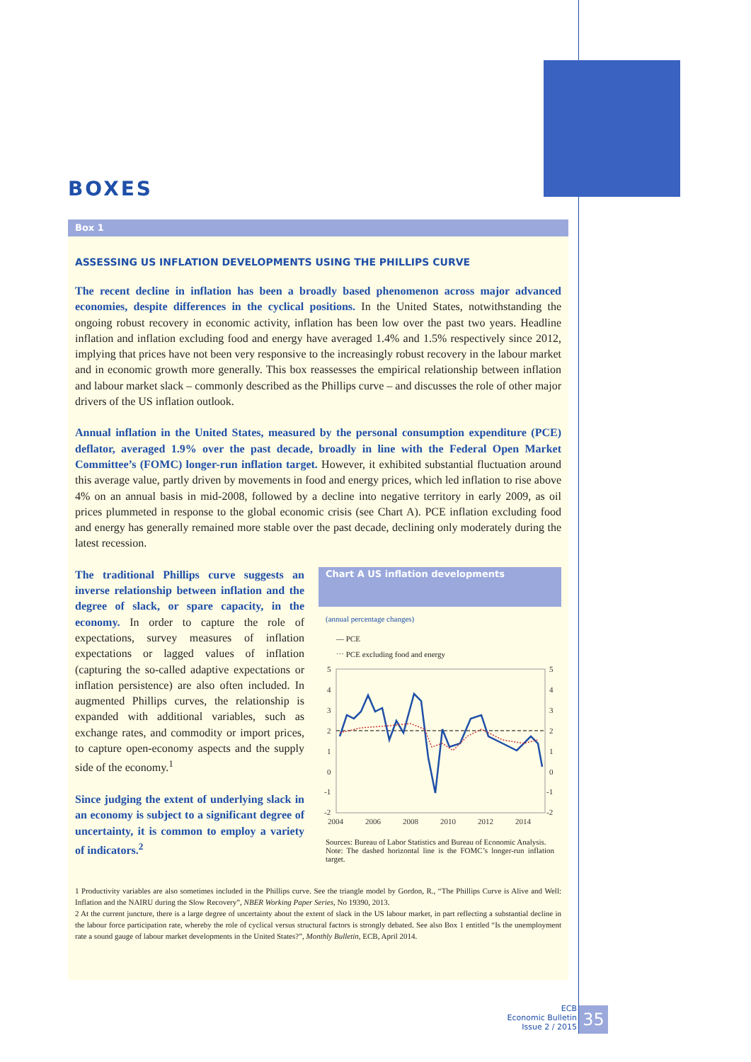BOXES
Box 1
ASSESSING US INFLATION DEVELOPMENTS USING THE PHILLIPS CURVE
The recent decline in inflation has been a broadly based phenomenon across major advanced economies, despite differences in the cyclical positions. In the United States, notwithstanding the ongoing robust recovery in economic activity, inflation has been low over the past two years. Headline inflation and inflation excluding food and energy have averaged 1.4% and 1.5% respectively since 2012, implying that prices have not been very responsive to the increasingly robust recovery in the labour market and in economic growth more generally. This box reassesses the empirical relationship between inflation and labour market slack – commonly described as the Phillips curve – and discusses the role of other major drivers of the US inflation outlook.
Annual inflation in the United States, measured by the personal consumption expenditure (PCE) deflator, averaged 1.9% over the past decade, broadly in line with the Federal Open Market Committee’s (FOMC) longer-run inflation target. However, it exhibited substantial fluctuation around this average value, partly driven by movements in food and energy prices, which led inflation to rise above 4% on an annual basis in mid-2008, followed by a decline into negative territory in early 2009, as oil prices plummeted in response to the global economic crisis (see Chart A). PCE inflation excluding food and energy has generally remained more stable over the past decade, declining only moderately during the latest recession.
The traditional Phillips curve suggests an inverse relationship between inflation and the degree of slack, or spare capacity, in the economy. In order to capture the role of expectations, survey measures of inflation expectations or lagged values of inflation (capturing the so-called adaptive expectations or inflation persistence) are also often included. In augmented Phillips curves, the relationship is expanded with additional variables, such as exchange rates, and commodity or import prices, to capture open-economy aspects and the supply side of the economy.<sup>1</sup>
Since judging the extent of underlying slack in an economy is subject to a significant degree of uncertainty, it is common to employ a variety of indicators.<sup>2</sup>
Chart A US inflation developments
(annual percentage changes)
— PCE
⋯ PCE excluding food and energy
5
4
3
2
1
0
-1
-2
5
4
3
2
1
0
-1
-2
2004
2006
2008
2010
2012
2014
Sources: Bureau of Labor Statistics and Bureau of Economic Analysis.
Note: The dashed horizontal line is the FOMC’s longer-run inflation target.
1 Productivity variables are also sometimes included in the Phillips curve. See the triangle model by Gordon, R., “The Phillips Curve is Alive and Well: Inflation and the NAIRU during the Slow Recovery”, NBER Working Paper Series, No 19390, 2013.
2 At the current juncture, there is a large degree of uncertainty about the extent of slack in the US labour market, in part reflecting a substantial decline in the labour force participation rate, whereby the role of cyclical versus structural factors is strongly debated. See also Box 1 entitled “Is the unemployment rate a sound gauge of labour market developments in the United States?”, Monthly Bulletin, ECB, April 2014.
ECB
Economic Bulletin
Issue 2 / 2015
35